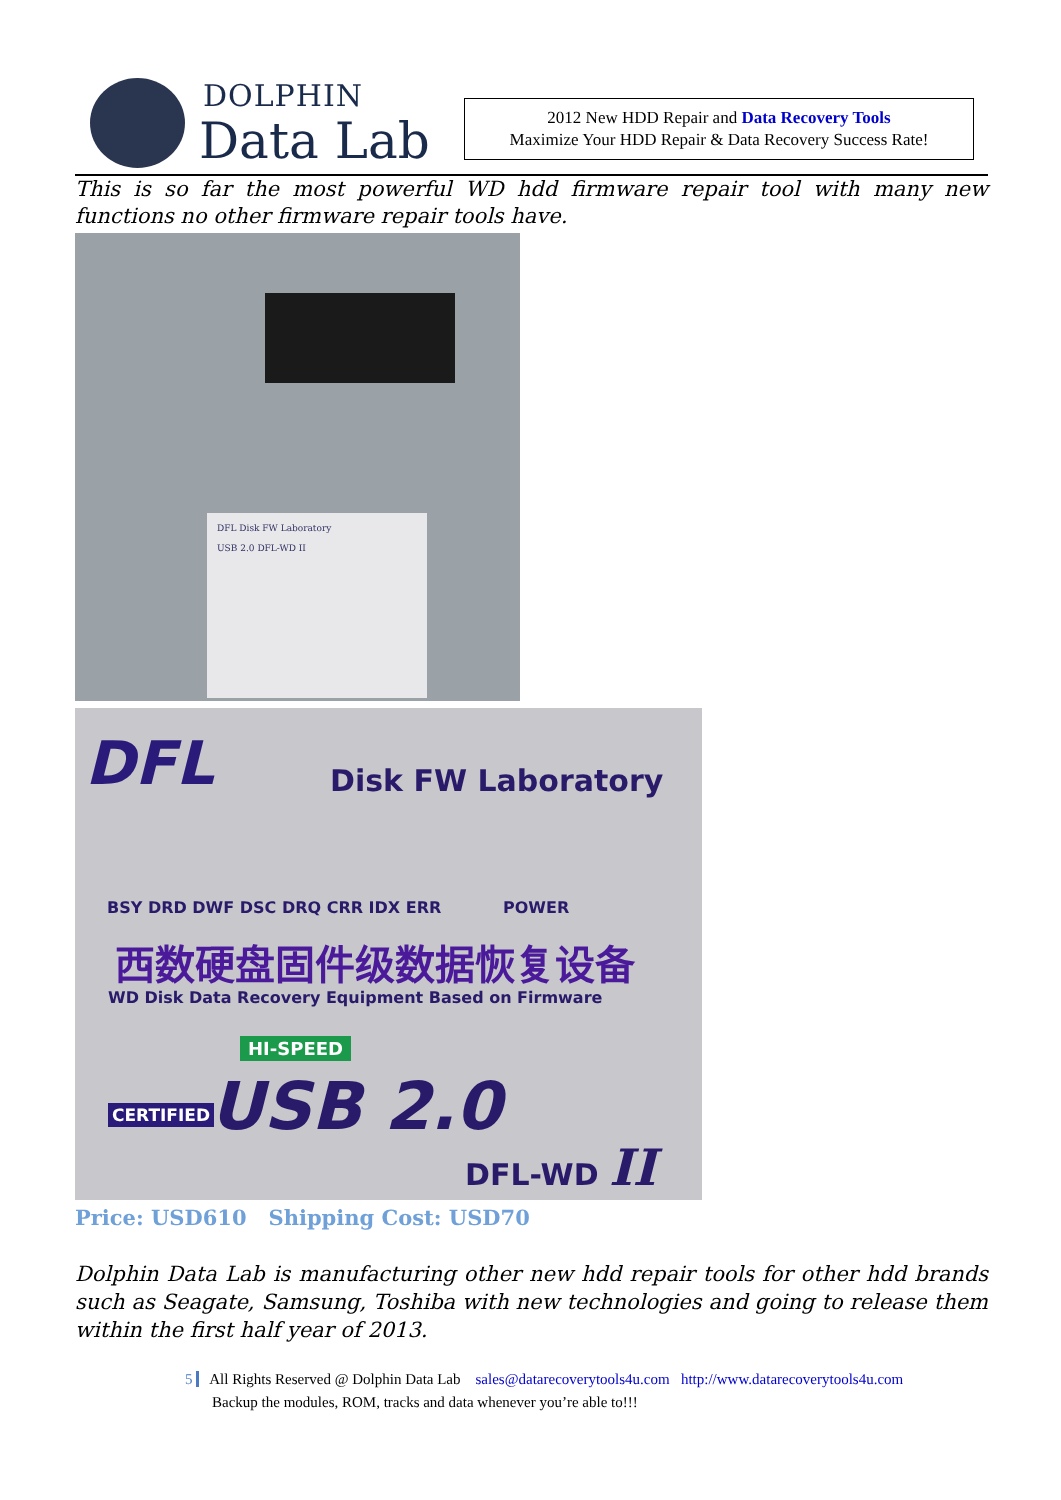DOLPHIN
Data Lab
2012 New HDD Repair and Data Recovery Tools
Maximize Your HDD Repair & Data Recovery Success Rate!
This is so far the most powerful WD hdd firmware repair tool with many new functions no other firmware repair tools have.
DFL Disk FW Laboratory
USB 2.0 DFL-WD II
DFL Disk FW Laboratory
BSY DRD DWF DSC DRQ CRR IDX ERR
POWER
西数硬盘固件级数据恢复设备
WD Disk Data Recovery Equipment Based on Firmware
HI-SPEED
CERTIFIED USB 2.0
DFL-WD II
Price: USD610 Shipping Cost: USD70
Dolphin Data Lab is manufacturing other new hdd repair tools for other hdd brands such as Seagate, Samsung, Toshiba with new technologies and going to release them within the first half year of 2013.
5 All Rights Reserved @ Dolphin Data Lab sales@datarecoverytools4u.com http://www.datarecoverytools4u.com
Backup the modules, ROM, tracks and data whenever you’re able to!!!